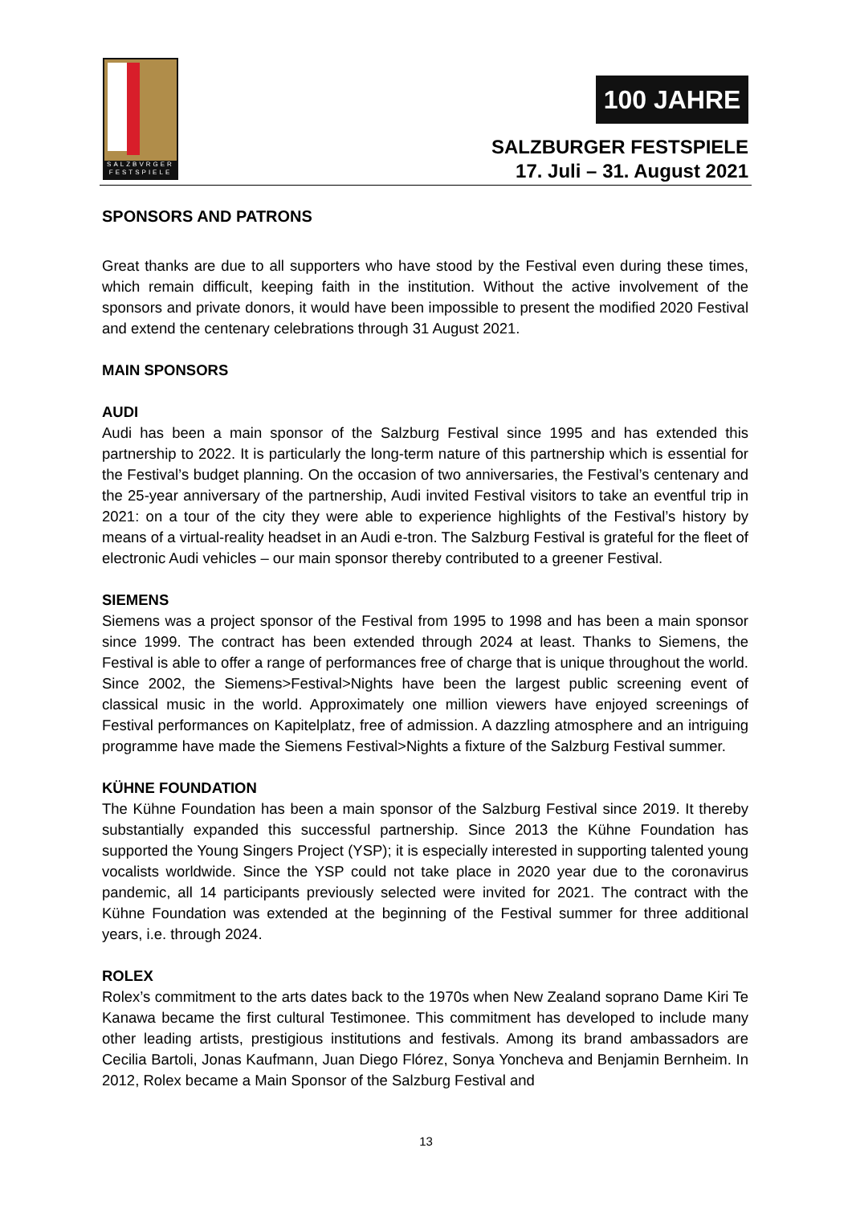SALZBVRGER FESTSPIELE
100 JAHRE
SALZBURGER FESTSPIELE
17. Juli – 31. August 2021
SPONSORS AND PATRONS
Great thanks are due to all supporters who have stood by the Festival even during these times, which remain difficult, keeping faith in the institution. Without the active involvement of the sponsors and private donors, it would have been impossible to present the modified 2020 Festival and extend the centenary celebrations through 31 August 2021.
MAIN SPONSORS
AUDI
Audi has been a main sponsor of the Salzburg Festival since 1995 and has extended this partnership to 2022. It is particularly the long-term nature of this partnership which is essential for the Festival’s budget planning. On the occasion of two anniversaries, the Festival’s centenary and the 25-year anniversary of the partnership, Audi invited Festival visitors to take an eventful trip in 2021: on a tour of the city they were able to experience highlights of the Festival’s history by means of a virtual-reality headset in an Audi e-tron. The Salzburg Festival is grateful for the fleet of electronic Audi vehicles – our main sponsor thereby contributed to a greener Festival.
SIEMENS
Siemens was a project sponsor of the Festival from 1995 to 1998 and has been a main sponsor since 1999. The contract has been extended through 2024 at least. Thanks to Siemens, the Festival is able to offer a range of performances free of charge that is unique throughout the world. Since 2002, the Siemens>Festival>Nights have been the largest public screening event of classical music in the world. Approximately one million viewers have enjoyed screenings of Festival performances on Kapitelplatz, free of admission. A dazzling atmosphere and an intriguing programme have made the Siemens Festival>Nights a fixture of the Salzburg Festival summer.
KÜHNE FOUNDATION
The Kühne Foundation has been a main sponsor of the Salzburg Festival since 2019. It thereby substantially expanded this successful partnership. Since 2013 the Kühne Foundation has supported the Young Singers Project (YSP); it is especially interested in supporting talented young vocalists worldwide. Since the YSP could not take place in 2020 year due to the coronavirus pandemic, all 14 participants previously selected were invited for 2021. The contract with the Kühne Foundation was extended at the beginning of the Festival summer for three additional years, i.e. through 2024.
ROLEX
Rolex’s commitment to the arts dates back to the 1970s when New Zealand soprano Dame Kiri Te Kanawa became the first cultural Testimonee. This commitment has developed to include many other leading artists, prestigious institutions and festivals. Among its brand ambassadors are Cecilia Bartoli, Jonas Kaufmann, Juan Diego Flórez, Sonya Yoncheva and Benjamin Bernheim. In 2012, Rolex became a Main Sponsor of the Salzburg Festival and
13